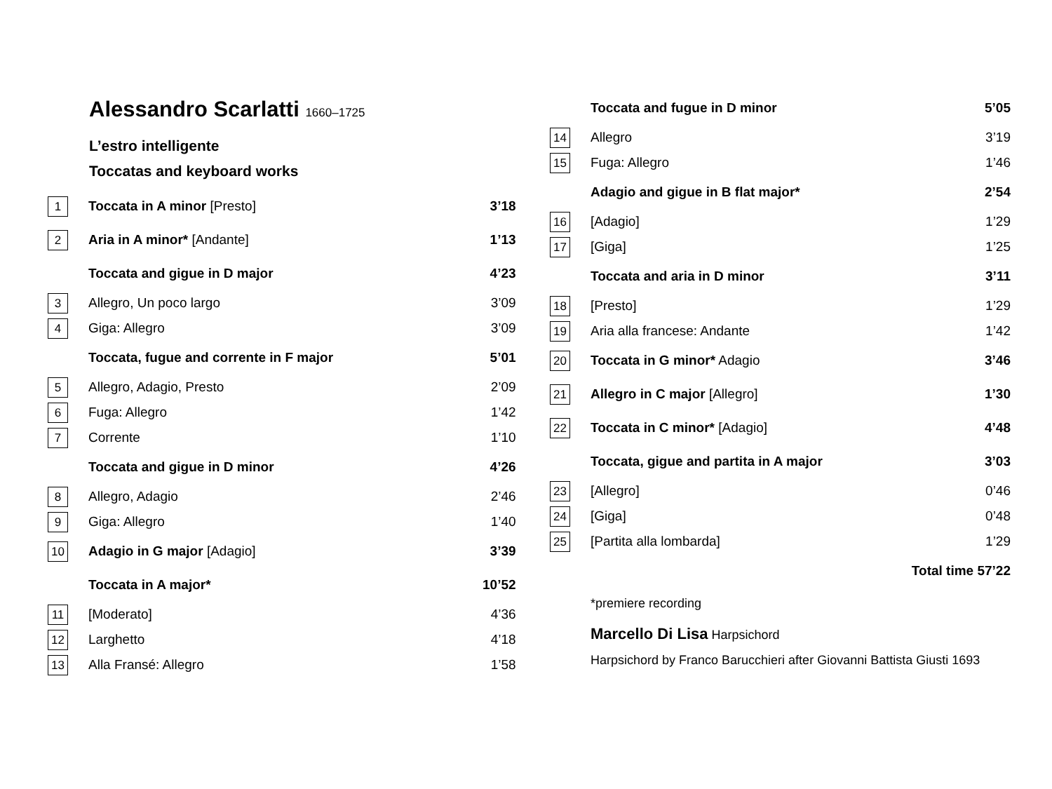Alessandro Scarlatti 1660–1725
L’estro intelligente
Toccatas and keyboard works
| 1 | Toccata in A minor [Presto] | 3’18 |
| 2 | Aria in A minor* [Andante] | 1’13 |
| | Toccata and gigue in D major | 4’23 |
| 3 | Allegro, Un poco largo | 3’09 |
| 4 | Giga: Allegro | 3’09 |
| | Toccata, fugue and corrente in F major | 5’01 |
| 5 | Allegro, Adagio, Presto | 2’09 |
| 6 | Fuga: Allegro | 1’42 |
| 7 | Corrente | 1’10 |
| | Toccata and gigue in D minor | 4’26 |
| 8 | Allegro, Adagio | 2’46 |
| 9 | Giga: Allegro | 1’40 |
| 10 | Adagio in G major [Adagio] | 3’39 |
| | Toccata in A major* | 10’52 |
| 11 | [Moderato] | 4’36 |
| 12 | Larghetto | 4’18 |
| 13 | Alla Fransé: Allegro | 1’58 |
| | Toccata and fugue in D minor | 5’05 |
| 14 | Allegro | 3’19 |
| 15 | Fuga: Allegro | 1’46 |
| | Adagio and gigue in B flat major* | 2’54 |
| 16 | [Adagio] | 1’29 |
| 17 | [Giga] | 1’25 |
| | Toccata and aria in D minor | 3’11 |
| 18 | [Presto] | 1’29 |
| 19 | Aria alla francese: Andante | 1’42 |
| 20 | Toccata in G minor* Adagio | 3’46 |
| 21 | Allegro in C major [Allegro] | 1’30 |
| 22 | Toccata in C minor* [Adagio] | 4’48 |
| | Toccata, gigue and partita in A major | 3’03 |
| 23 | [Allegro] | 0’46 |
| 24 | [Giga] | 0’48 |
| 25 | [Partita alla lombarda] | 1’29 |
| | Total time 57’22 | |
*premiere recording
Marcello Di Lisa Harpsichord
Harpsichord by Franco Barucchieri after Giovanni Battista Giusti 1693